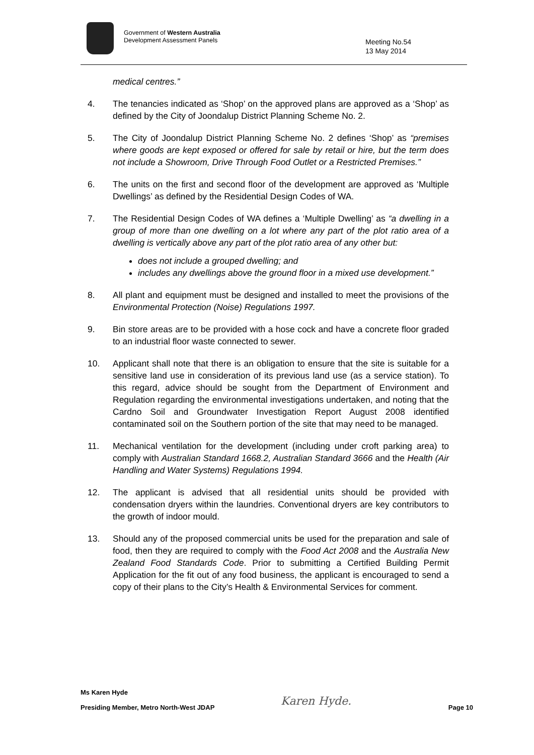Government of Western Australia
Development Assessment Panels
Meeting No.54
13 May 2014
medical centres.”
4. The tenancies indicated as ‘Shop’ on the approved plans are approved as a ‘Shop’ as defined by the City of Joondalup District Planning Scheme No. 2.
5. The City of Joondalup District Planning Scheme No. 2 defines ‘Shop’ as “premises where goods are kept exposed or offered for sale by retail or hire, but the term does not include a Showroom, Drive Through Food Outlet or a Restricted Premises.”
6. The units on the first and second floor of the development are approved as ‘Multiple Dwellings’ as defined by the Residential Design Codes of WA.
7. The Residential Design Codes of WA defines a ‘Multiple Dwelling’ as “a dwelling in a group of more than one dwelling on a lot where any part of the plot ratio area of a dwelling is vertically above any part of the plot ratio area of any other but:
does not include a grouped dwelling; and
includes any dwellings above the ground floor in a mixed use development.”
8. All plant and equipment must be designed and installed to meet the provisions of the Environmental Protection (Noise) Regulations 1997.
9. Bin store areas are to be provided with a hose cock and have a concrete floor graded to an industrial floor waste connected to sewer.
10. Applicant shall note that there is an obligation to ensure that the site is suitable for a sensitive land use in consideration of its previous land use (as a service station). To this regard, advice should be sought from the Department of Environment and Regulation regarding the environmental investigations undertaken, and noting that the Cardno Soil and Groundwater Investigation Report August 2008 identified contaminated soil on the Southern portion of the site that may need to be managed.
11. Mechanical ventilation for the development (including under croft parking area) to comply with Australian Standard 1668.2, Australian Standard 3666 and the Health (Air Handling and Water Systems) Regulations 1994.
12. The applicant is advised that all residential units should be provided with condensation dryers within the laundries. Conventional dryers are key contributors to the growth of indoor mould.
13. Should any of the proposed commercial units be used for the preparation and sale of food, then they are required to comply with the Food Act 2008 and the Australia New Zealand Food Standards Code. Prior to submitting a Certified Building Permit Application for the fit out of any food business, the applicant is encouraged to send a copy of their plans to the City’s Health & Environmental Services for comment.
Ms Karen Hyde
Presiding Member, Metro North-West JDAP Page 10
Karen Hyde.